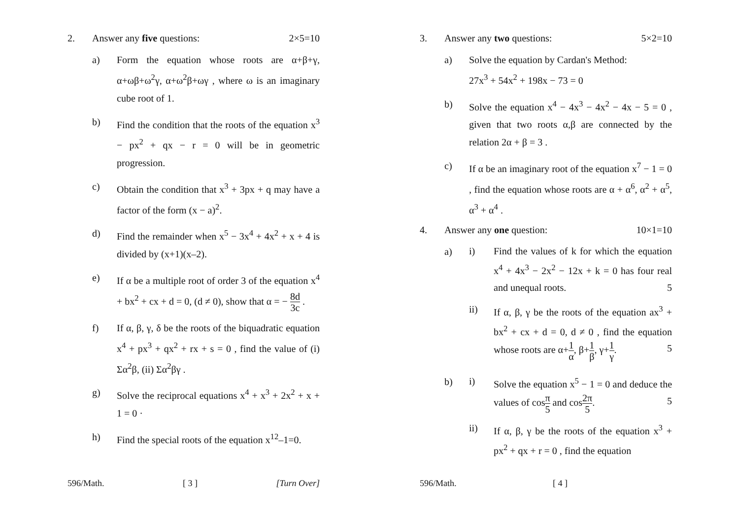2. Answer any five questions: 2×5=10
a) Form the equation whose roots are α+β+γ, α+ωβ+ω<sup>2</sup>γ, α+ω<sup>2</sup>β+ωγ , where ω is an imaginary cube root of 1.
b) Find the condition that the roots of the equation x<sup>3</sup> − px<sup>2</sup> + qx − r = 0 will be in geometric progression.
c) Obtain the condition that x<sup>3</sup> + 3px + q may have a factor of the form (x − a)<sup>2</sup>.
d) Find the remainder when x<sup>5</sup> − 3x<sup>4</sup> + 4x<sup>2</sup> + x + 4 is divided by (x+1)(x–2).
e) If α be a multiple root of order 3 of the equation x<sup>4</sup> + bx<sup>2</sup> + cx + d = 0, (d ≠ 0), show that α = − 8d 3c .
f) If α, β, γ, δ be the roots of the biquadratic equation x<sup>4</sup> + px<sup>3</sup> + qx<sup>2</sup> + rx + s = 0 , find the value of (i) Σα<sup>2</sup>β, (ii) Σα<sup>2</sup>βγ .
g) Solve the reciprocal equations x<sup>4</sup> + x<sup>3</sup> + 2x<sup>2</sup> + x + 1 = 0 ·
h) Find the special roots of the equation x<sup>12</sup>–1=0.
596/Math. [ 3 ] [Turn Over]
3. Answer any two questions: 5×2=10
a) Solve the equation by Cardan's Method:
27x<sup>3</sup> + 54x<sup>2</sup> + 198x − 73 = 0
b) Solve the equation x<sup>4</sup> − 4x<sup>3</sup> − 4x<sup>2</sup> − 4x − 5 = 0 , given that two roots α,β are connected by the relation 2α + β = 3 .
c) If α be an imaginary root of the equation x<sup>7</sup> − 1 = 0 , find the equation whose roots are α + α<sup>6</sup>, α<sup>2</sup> + α<sup>5</sup>, α<sup>3</sup> + α<sup>4</sup> .
4. Answer any one question: 10×1=10
a)
i) Find the values of k for which the equation x<sup>4</sup> + 4x<sup>3</sup> − 2x<sup>2</sup> − 12x + k = 0 has four real and unequal roots. 5
ii) If α, β, γ be the roots of the equation ax<sup>3</sup> + bx<sup>2</sup> + cx + d = 0, d ≠ 0 , find the equation whose roots are α+1 α, β+1 β, γ+1 γ. 5
b)
i) Solve the equation x<sup>5</sup> − 1 = 0 and deduce the values of cosπ 5 and cos2π 5. 5
ii) If α, β, γ be the roots of the equation x<sup>3</sup> + px<sup>2</sup> + qx + r = 0 , find the equation
596/Math. [ 4 ]